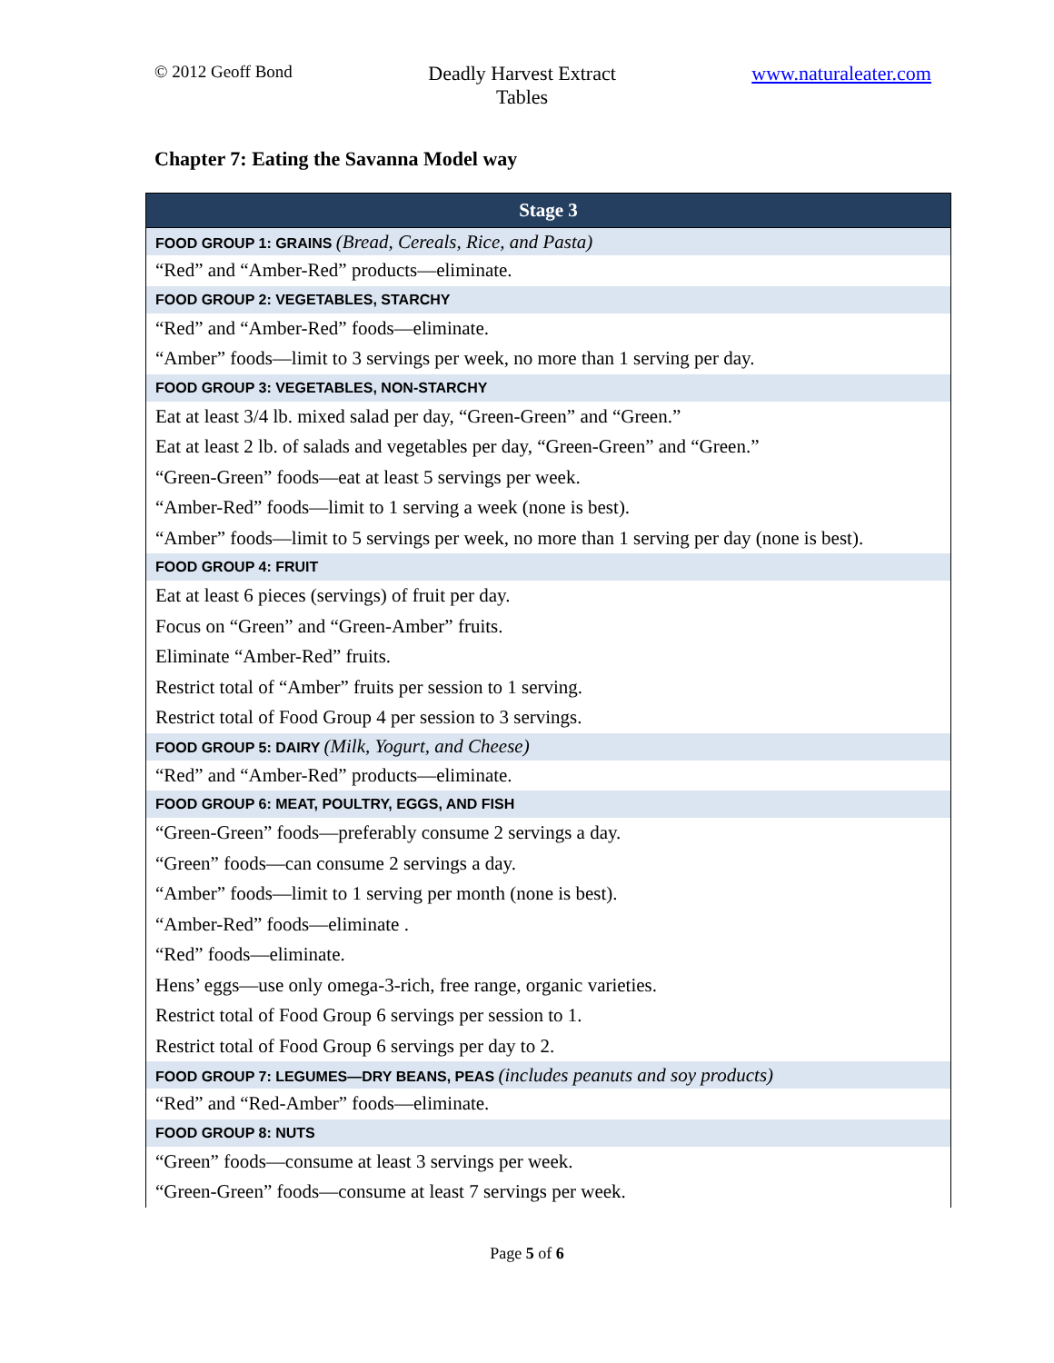© 2012 Geoff Bond
Deadly Harvest Extract
Tables
www.naturaleater.com
Chapter 7: Eating the Savanna Model way
| Stage 3 |
| --- |
| FOOD GROUP 1: GRAINS (Bread, Cereals, Rice, and Pasta) |
| “Red” and “Amber-Red” products—eliminate. |
| FOOD GROUP 2: VEGETABLES, STARCHY |
| “Red” and “Amber-Red” foods—eliminate. |
| “Amber” foods—limit to 3 servings per week, no more than 1 serving per day. |
| FOOD GROUP 3: VEGETABLES, NON-STARCHY |
| Eat at least 3/4 lb. mixed salad per day, “Green-Green” and “Green.” |
| Eat at least 2 lb. of salads and vegetables per day, “Green-Green” and “Green.” |
| “Green-Green” foods—eat at least 5 servings per week. |
| “Amber-Red” foods—limit to 1 serving a week (none is best). |
| “Amber” foods—limit to 5 servings per week, no more than 1 serving per day (none is best). |
| FOOD GROUP 4: FRUIT |
| Eat at least 6 pieces (servings) of fruit per day. |
| Focus on “Green” and “Green-Amber” fruits. |
| Eliminate “Amber-Red” fruits. |
| Restrict total of “Amber” fruits per session to 1 serving. |
| Restrict total of Food Group 4 per session to 3 servings. |
| FOOD GROUP 5: DAIRY (Milk, Yogurt, and Cheese) |
| “Red” and “Amber-Red” products—eliminate. |
| FOOD GROUP 6: MEAT, POULTRY, EGGS, AND FISH |
| “Green-Green” foods—preferably consume 2 servings a day. |
| “Green” foods—can consume 2 servings a day. |
| “Amber” foods—limit to 1 serving per month (none is best). |
| “Amber-Red” foods—eliminate . |
| “Red” foods—eliminate. |
| Hens’ eggs—use only omega-3-rich, free range, organic varieties. |
| Restrict total of Food Group 6 servings per session to 1. |
| Restrict total of Food Group 6 servings per day to 2. |
| FOOD GROUP 7: LEGUMES—DRY BEANS, PEAS (includes peanuts and soy products) |
| “Red” and “Red-Amber” foods—eliminate. |
| FOOD GROUP 8: NUTS |
| “Green” foods—consume at least 3 servings per week. |
| “Green-Green” foods—consume at least 7 servings per week. |
Page 5 of 6